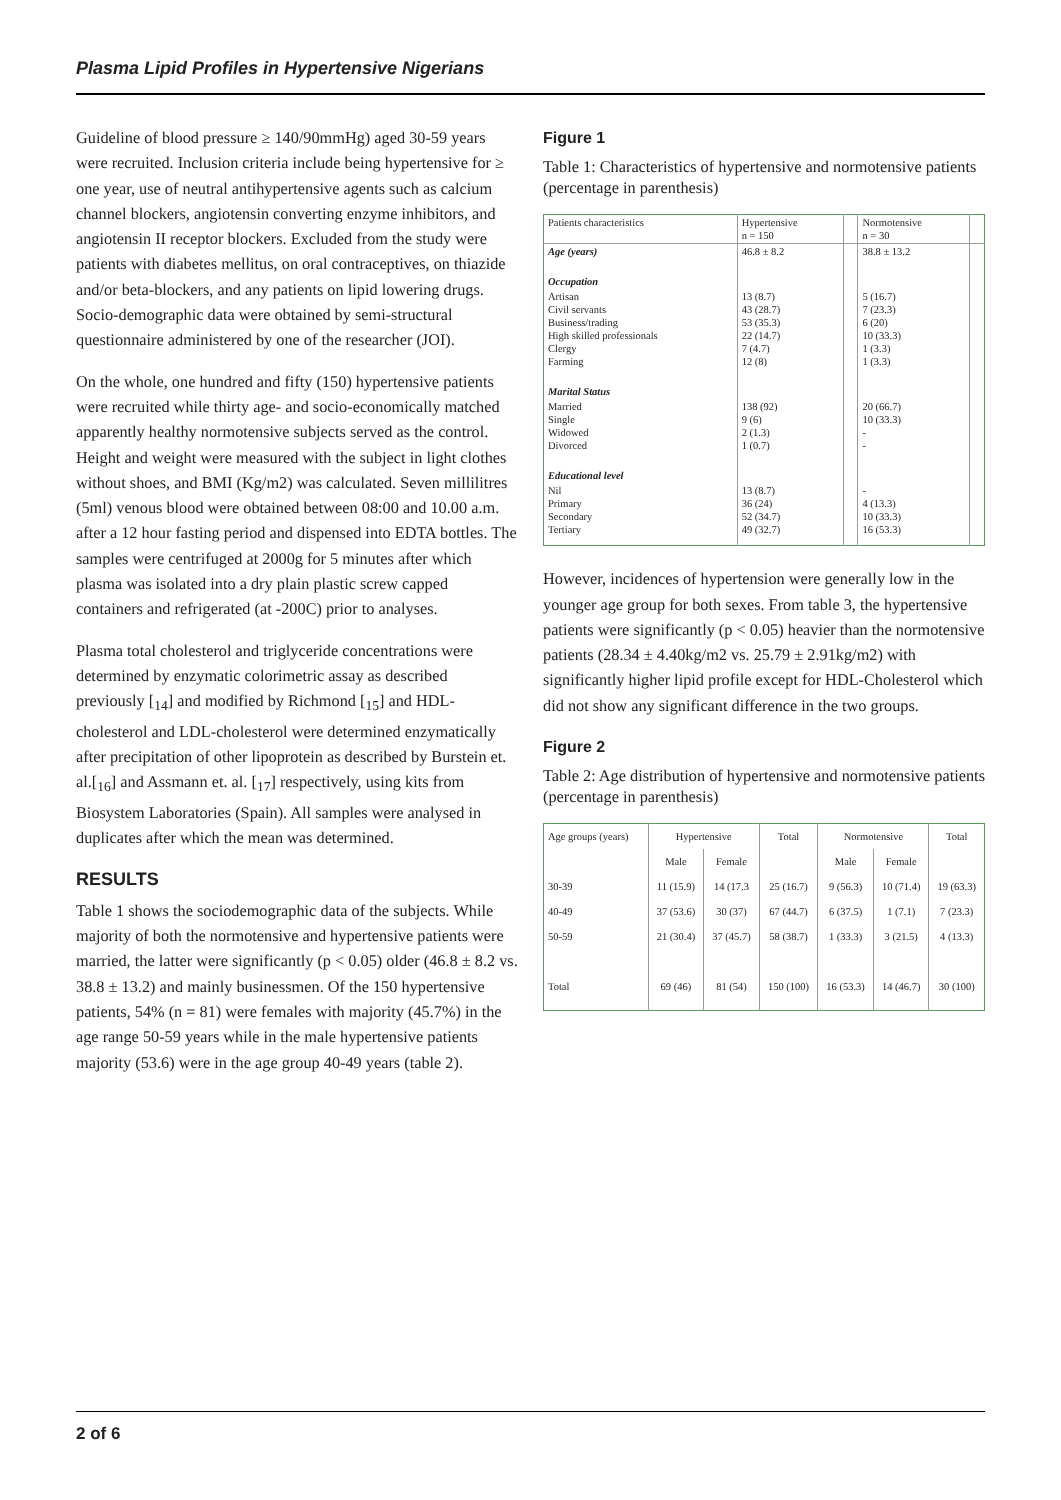Plasma Lipid Profiles in Hypertensive Nigerians
Guideline of blood pressure ≥ 140/90mmHg) aged 30-59 years were recruited. Inclusion criteria include being hypertensive for ≥ one year, use of neutral antihypertensive agents such as calcium channel blockers, angiotensin converting enzyme inhibitors, and angiotensin II receptor blockers. Excluded from the study were patients with diabetes mellitus, on oral contraceptives, on thiazide and/or beta-blockers, and any patients on lipid lowering drugs. Socio-demographic data were obtained by semi-structural questionnaire administered by one of the researcher (JOI).
On the whole, one hundred and fifty (150) hypertensive patients were recruited while thirty age- and socio-economically matched apparently healthy normotensive subjects served as the control. Height and weight were measured with the subject in light clothes without shoes, and BMI (Kg/m2) was calculated. Seven millilitres (5ml) venous blood were obtained between 08:00 and 10.00 a.m. after a 12 hour fasting period and dispensed into EDTA bottles. The samples were centrifuged at 2000g for 5 minutes after which plasma was isolated into a dry plain plastic screw capped containers and refrigerated (at -200C) prior to analyses.
Plasma total cholesterol and triglyceride concentrations were determined by enzymatic colorimetric assay as described previously [<sub>14</sub>] and modified by Richmond [<sub>15</sub>] and HDL-cholesterol and LDL-cholesterol were determined enzymatically after precipitation of other lipoprotein as described by Burstein et. al.[<sub>16</sub>] and Assmann et. al. [<sub>17</sub>] respectively, using kits from Biosystem Laboratories (Spain). All samples were analysed in duplicates after which the mean was determined.
RESULTS
Table 1 shows the sociodemographic data of the subjects. While majority of both the normotensive and hypertensive patients were married, the latter were significantly (p < 0.05) older (46.8 ± 8.2 vs. 38.8 ± 13.2) and mainly businessmen. Of the 150 hypertensive patients, 54% (n = 81) were females with majority (45.7%) in the age range 50-59 years while in the male hypertensive patients majority (53.6) were in the age group 40-49 years (table 2).
Figure 1
Table 1: Characteristics of hypertensive and normotensive patients (percentage in parenthesis)
| Patients characteristics | Hypertensive n = 150 | | Normotensive n = 30 | |
| --- | --- | --- | --- | --- |
| Age (years) | 46.8 ± 8.2 | | 38.8 ± 13.2 | |
| Occupation | | | | |
| Artisan Civil servants Business/trading High skilled professionals Clergy Farming | 13 (8.7) 43 (28.7) 53 (35.3) 22 (14.7) 7 (4.7) 12 (8) | | 5 (16.7) 7 (23.3) 6 (20) 10 (33.3) 1 (3.3) 1 (3.3) | |
| Marital Status | | | | |
| Married Single Widowed Divorced | 138 (92) 9 (6) 2 (1.3) 1 (0.7) | | 20 (66.7) 10 (33.3) - - | |
| Educational level | | | | |
| Nil Primary Secondary Tertiary | 13 (8.7) 36 (24) 52 (34.7) 49 (32.7) | | - 4 (13.3) 10 (33.3) 16 (53.3) | |
However, incidences of hypertension were generally low in the younger age group for both sexes. From table 3, the hypertensive patients were significantly (p < 0.05) heavier than the normotensive patients (28.34 ± 4.40kg/m2 vs. 25.79 ± 2.91kg/m2) with significantly higher lipid profile except for HDL-Cholesterol which did not show any significant difference in the two groups.
Figure 2
Table 2: Age distribution of hypertensive and normotensive patients (percentage in parenthesis)
| Age groups (years) | Hypertensive | | Total | Normotensive | | Total |
| --- | --- | --- | --- | --- | --- | --- |
| | Male | Female | | Male | Female | |
| 30-39 | 11 (15.9) | 14 (17.3 | 25 (16.7) | 9 (56.3) | 10 (71.4) | 19 (63.3) |
| 40-49 | 37 (53.6) | 30 (37) | 67 (44.7) | 6 (37.5) | 1 (7.1) | 7 (23.3) |
| 50-59 | 21 (30.4) | 37 (45.7) | 58 (38.7) | 1 (33.3) | 3 (21.5) | 4 (13.3) |
| Total | 69 (46) | 81 (54) | 150 (100) | 16 (53.3) | 14 (46.7) | 30 (100) |
2 of 6